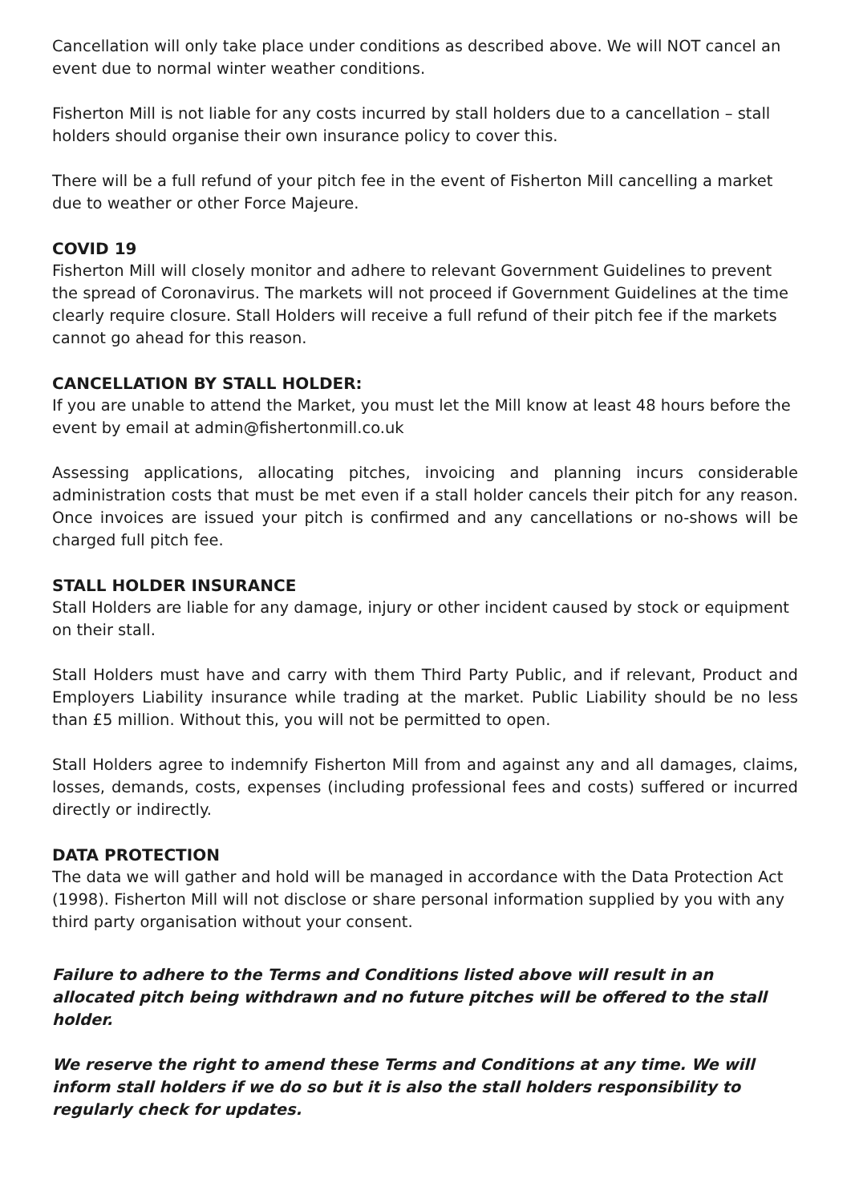Cancellation will only take place under conditions as described above. We will NOT cancel an event due to normal winter weather conditions.
Fisherton Mill is not liable for any costs incurred by stall holders due to a cancellation – stall holders should organise their own insurance policy to cover this.
There will be a full refund of your pitch fee in the event of Fisherton Mill cancelling a market due to weather or other Force Majeure.
COVID 19
Fisherton Mill will closely monitor and adhere to relevant Government Guidelines to prevent the spread of Coronavirus. The markets will not proceed if Government Guidelines at the time clearly require closure. Stall Holders will receive a full refund of their pitch fee if the markets cannot go ahead for this reason.
CANCELLATION BY STALL HOLDER:
If you are unable to attend the Market, you must let the Mill know at least 48 hours before the event by email at admin@fishertonmill.co.uk
Assessing applications, allocating pitches, invoicing and planning incurs considerable administration costs that must be met even if a stall holder cancels their pitch for any reason. Once invoices are issued your pitch is confirmed and any cancellations or no-shows will be charged full pitch fee.
STALL HOLDER INSURANCE
Stall Holders are liable for any damage, injury or other incident caused by stock or equipment on their stall.
Stall Holders must have and carry with them Third Party Public, and if relevant, Product and Employers Liability insurance while trading at the market. Public Liability should be no less than £5 million. Without this, you will not be permitted to open.
Stall Holders agree to indemnify Fisherton Mill from and against any and all damages, claims, losses, demands, costs, expenses (including professional fees and costs) suffered or incurred directly or indirectly.
DATA PROTECTION
The data we will gather and hold will be managed in accordance with the Data Protection Act (1998). Fisherton Mill will not disclose or share personal information supplied by you with any third party organisation without your consent.
Failure to adhere to the Terms and Conditions listed above will result in an allocated pitch being withdrawn and no future pitches will be offered to the stall holder.
We reserve the right to amend these Terms and Conditions at any time. We will inform stall holders if we do so but it is also the stall holders responsibility to regularly check for updates.